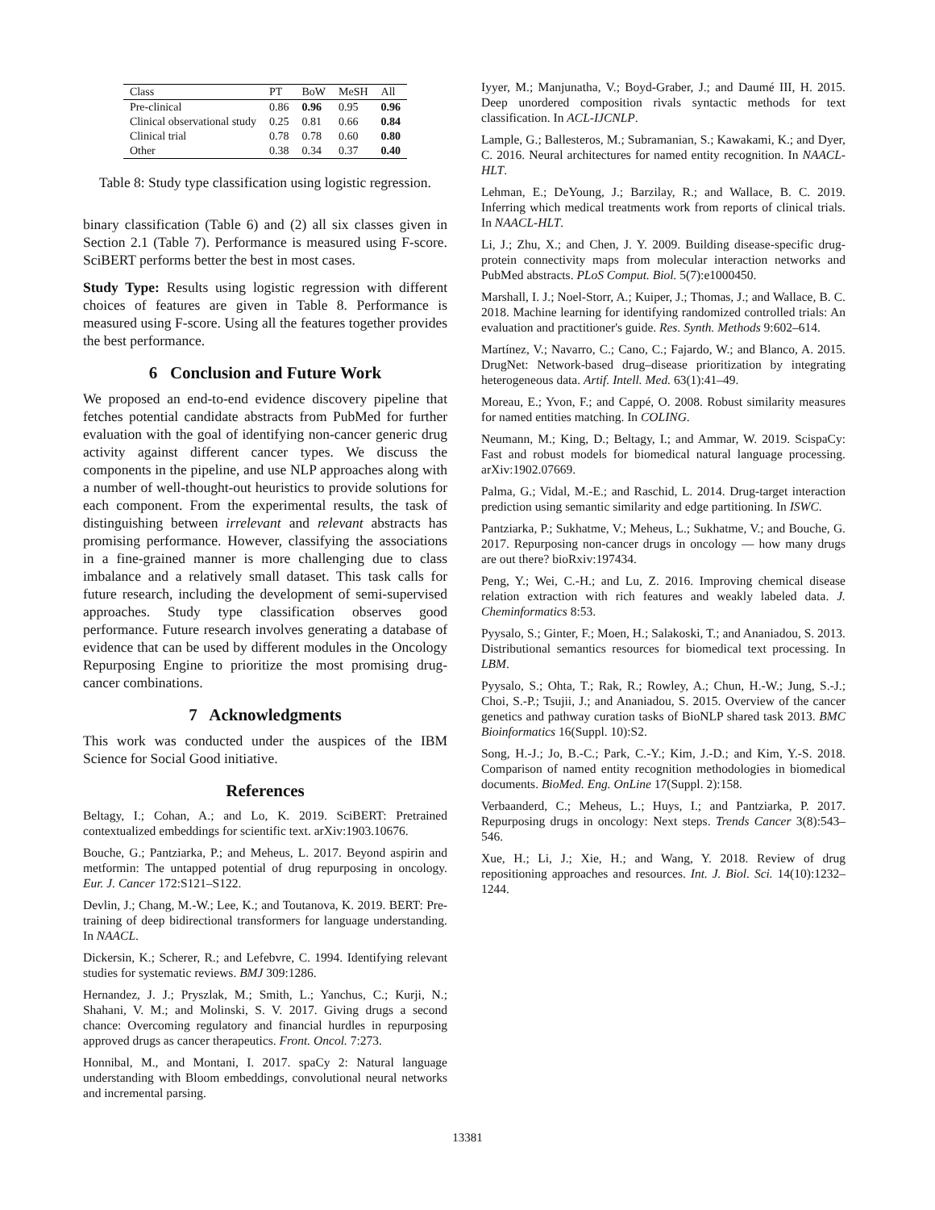| Class | PT | BoW | MeSH | All |
| --- | --- | --- | --- | --- |
| Pre-clinical | 0.86 | 0.96 | 0.95 | 0.96 |
| Clinical observational study | 0.25 | 0.81 | 0.66 | 0.84 |
| Clinical trial | 0.78 | 0.78 | 0.60 | 0.80 |
| Other | 0.38 | 0.34 | 0.37 | 0.40 |
Table 8: Study type classification using logistic regression.
binary classification (Table 6) and (2) all six classes given in Section 2.1 (Table 7). Performance is measured using F-score. SciBERT performs better the best in most cases.
Study Type: Results using logistic regression with different choices of features are given in Table 8. Performance is measured using F-score. Using all the features together provides the best performance.
6 Conclusion and Future Work
We proposed an end-to-end evidence discovery pipeline that fetches potential candidate abstracts from PubMed for further evaluation with the goal of identifying non-cancer generic drug activity against different cancer types. We discuss the components in the pipeline, and use NLP approaches along with a number of well-thought-out heuristics to provide solutions for each component. From the experimental results, the task of distinguishing between irrelevant and relevant abstracts has promising performance. However, classifying the associations in a fine-grained manner is more challenging due to class imbalance and a relatively small dataset. This task calls for future research, including the development of semi-supervised approaches. Study type classification observes good performance. Future research involves generating a database of evidence that can be used by different modules in the Oncology Repurposing Engine to prioritize the most promising drug-cancer combinations.
7 Acknowledgments
This work was conducted under the auspices of the IBM Science for Social Good initiative.
References
Beltagy, I.; Cohan, A.; and Lo, K. 2019. SciBERT: Pretrained contextualized embeddings for scientific text. arXiv:1903.10676.
Bouche, G.; Pantziarka, P.; and Meheus, L. 2017. Beyond aspirin and metformin: The untapped potential of drug repurposing in oncology. Eur. J. Cancer 172:S121–S122.
Devlin, J.; Chang, M.-W.; Lee, K.; and Toutanova, K. 2019. BERT: Pre-training of deep bidirectional transformers for language understanding. In NAACL.
Dickersin, K.; Scherer, R.; and Lefebvre, C. 1994. Identifying relevant studies for systematic reviews. BMJ 309:1286.
Hernandez, J. J.; Pryszlak, M.; Smith, L.; Yanchus, C.; Kurji, N.; Shahani, V. M.; and Molinski, S. V. 2017. Giving drugs a second chance: Overcoming regulatory and financial hurdles in repurposing approved drugs as cancer therapeutics. Front. Oncol. 7:273.
Honnibal, M., and Montani, I. 2017. spaCy 2: Natural language understanding with Bloom embeddings, convolutional neural networks and incremental parsing.
Iyyer, M.; Manjunatha, V.; Boyd-Graber, J.; and Daumé III, H. 2015. Deep unordered composition rivals syntactic methods for text classification. In ACL-IJCNLP.
Lample, G.; Ballesteros, M.; Subramanian, S.; Kawakami, K.; and Dyer, C. 2016. Neural architectures for named entity recognition. In NAACL-HLT.
Lehman, E.; DeYoung, J.; Barzilay, R.; and Wallace, B. C. 2019. Inferring which medical treatments work from reports of clinical trials. In NAACL-HLT.
Li, J.; Zhu, X.; and Chen, J. Y. 2009. Building disease-specific drug-protein connectivity maps from molecular interaction networks and PubMed abstracts. PLoS Comput. Biol. 5(7):e1000450.
Marshall, I. J.; Noel-Storr, A.; Kuiper, J.; Thomas, J.; and Wallace, B. C. 2018. Machine learning for identifying randomized controlled trials: An evaluation and practitioner's guide. Res. Synth. Methods 9:602–614.
Martínez, V.; Navarro, C.; Cano, C.; Fajardo, W.; and Blanco, A. 2015. DrugNet: Network-based drug–disease prioritization by integrating heterogeneous data. Artif. Intell. Med. 63(1):41–49.
Moreau, E.; Yvon, F.; and Cappé, O. 2008. Robust similarity measures for named entities matching. In COLING.
Neumann, M.; King, D.; Beltagy, I.; and Ammar, W. 2019. ScispaCy: Fast and robust models for biomedical natural language processing. arXiv:1902.07669.
Palma, G.; Vidal, M.-E.; and Raschid, L. 2014. Drug-target interaction prediction using semantic similarity and edge partitioning. In ISWC.
Pantziarka, P.; Sukhatme, V.; Meheus, L.; Sukhatme, V.; and Bouche, G. 2017. Repurposing non-cancer drugs in oncology — how many drugs are out there? bioRxiv:197434.
Peng, Y.; Wei, C.-H.; and Lu, Z. 2016. Improving chemical disease relation extraction with rich features and weakly labeled data. J. Cheminformatics 8:53.
Pyysalo, S.; Ginter, F.; Moen, H.; Salakoski, T.; and Ananiadou, S. 2013. Distributional semantics resources for biomedical text processing. In LBM.
Pyysalo, S.; Ohta, T.; Rak, R.; Rowley, A.; Chun, H.-W.; Jung, S.-J.; Choi, S.-P.; Tsujii, J.; and Ananiadou, S. 2015. Overview of the cancer genetics and pathway curation tasks of BioNLP shared task 2013. BMC Bioinformatics 16(Suppl. 10):S2.
Song, H.-J.; Jo, B.-C.; Park, C.-Y.; Kim, J.-D.; and Kim, Y.-S. 2018. Comparison of named entity recognition methodologies in biomedical documents. BioMed. Eng. OnLine 17(Suppl. 2):158.
Verbaanderd, C.; Meheus, L.; Huys, I.; and Pantziarka, P. 2017. Repurposing drugs in oncology: Next steps. Trends Cancer 3(8):543–546.
Xue, H.; Li, J.; Xie, H.; and Wang, Y. 2018. Review of drug repositioning approaches and resources. Int. J. Biol. Sci. 14(10):1232–1244.
13381